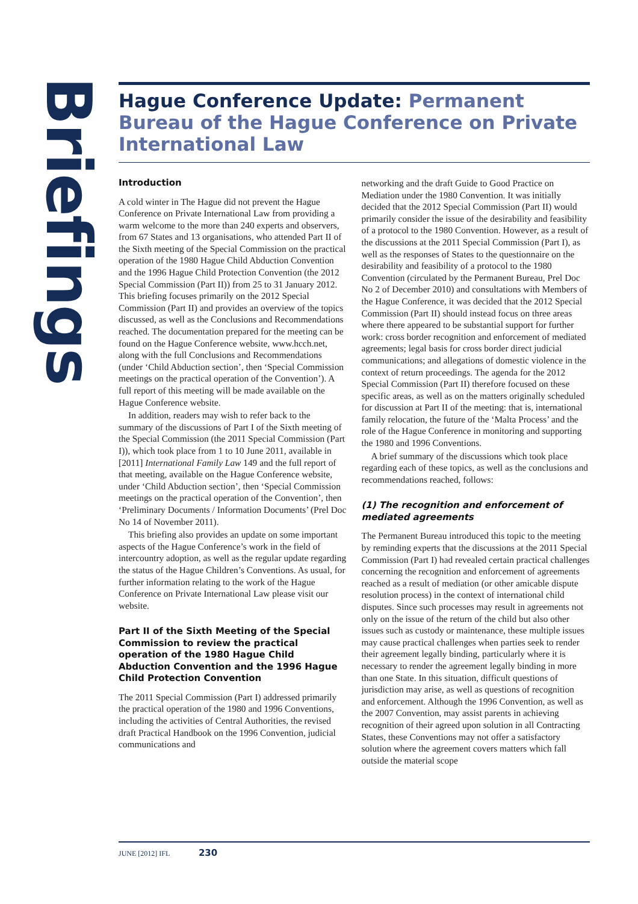Briefings
Hague Conference Update: Permanent Bureau of the Hague Conference on Private International Law
Introduction
A cold winter in The Hague did not prevent the Hague Conference on Private International Law from providing a warm welcome to the more than 240 experts and observers, from 67 States and 13 organisations, who attended Part II of the Sixth meeting of the Special Commission on the practical operation of the 1980 Hague Child Abduction Convention and the 1996 Hague Child Protection Convention (the 2012 Special Commission (Part II)) from 25 to 31 January 2012. This briefing focuses primarily on the 2012 Special Commission (Part II) and provides an overview of the topics discussed, as well as the Conclusions and Recommendations reached. The documentation prepared for the meeting can be found on the Hague Conference website, www.hcch.net, along with the full Conclusions and Recommendations (under ‘Child Abduction section’, then ‘Special Commission meetings on the practical operation of the Convention’). A full report of this meeting will be made available on the Hague Conference website.
In addition, readers may wish to refer back to the summary of the discussions of Part I of the Sixth meeting of the Special Commission (the 2011 Special Commission (Part I)), which took place from 1 to 10 June 2011, available in [2011] International Family Law 149 and the full report of that meeting, available on the Hague Conference website, under ‘Child Abduction section’, then ‘Special Commission meetings on the practical operation of the Convention’, then ‘Preliminary Documents / Information Documents’ (Prel Doc No 14 of November 2011).
This briefing also provides an update on some important aspects of the Hague Conference’s work in the field of intercountry adoption, as well as the regular update regarding the status of the Hague Children’s Conventions. As usual, for further information relating to the work of the Hague Conference on Private International Law please visit our website.
Part II of the Sixth Meeting of the Special Commission to review the practical operation of the 1980 Hague Child Abduction Convention and the 1996 Hague Child Protection Convention
The 2011 Special Commission (Part I) addressed primarily the practical operation of the 1980 and 1996 Conventions, including the activities of Central Authorities, the revised draft Practical Handbook on the 1996 Convention, judicial communications and
networking and the draft Guide to Good Practice on Mediation under the 1980 Convention. It was initially decided that the 2012 Special Commission (Part II) would primarily consider the issue of the desirability and feasibility of a protocol to the 1980 Convention. However, as a result of the discussions at the 2011 Special Commission (Part I), as well as the responses of States to the questionnaire on the desirability and feasibility of a protocol to the 1980 Convention (circulated by the Permanent Bureau, Prel Doc No 2 of December 2010) and consultations with Members of the Hague Conference, it was decided that the 2012 Special Commission (Part II) should instead focus on three areas where there appeared to be substantial support for further work: cross border recognition and enforcement of mediated agreements; legal basis for cross border direct judicial communications; and allegations of domestic violence in the context of return proceedings. The agenda for the 2012 Special Commission (Part II) therefore focused on these specific areas, as well as on the matters originally scheduled for discussion at Part II of the meeting: that is, international family relocation, the future of the ‘Malta Process’ and the role of the Hague Conference in monitoring and supporting the 1980 and 1996 Conventions.
A brief summary of the discussions which took place regarding each of these topics, as well as the conclusions and recommendations reached, follows:
(1) The recognition and enforcement of mediated agreements
The Permanent Bureau introduced this topic to the meeting by reminding experts that the discussions at the 2011 Special Commission (Part I) had revealed certain practical challenges concerning the recognition and enforcement of agreements reached as a result of mediation (or other amicable dispute resolution process) in the context of international child disputes. Since such processes may result in agreements not only on the issue of the return of the child but also other issues such as custody or maintenance, these multiple issues may cause practical challenges when parties seek to render their agreement legally binding, particularly where it is necessary to render the agreement legally binding in more than one State. In this situation, difficult questions of jurisdiction may arise, as well as questions of recognition and enforcement. Although the 1996 Convention, as well as the 2007 Convention, may assist parents in achieving recognition of their agreed upon solution in all Contracting States, these Conventions may not offer a satisfactory solution where the agreement covers matters which fall outside the material scope
JUNE [2012] IFL 230